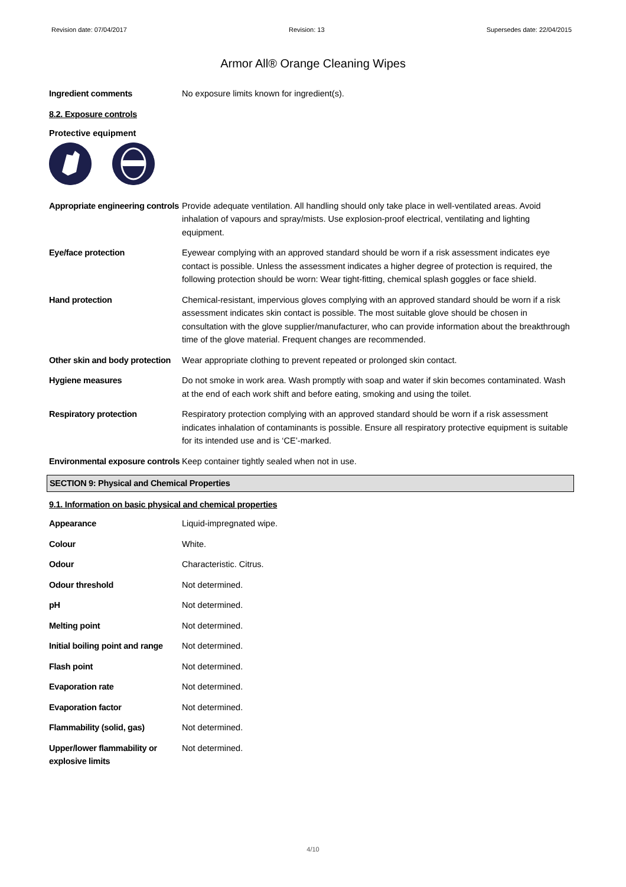Revision date: 07/04/2017 Revision: 13 Supersedes date: 22/04/2015
Armor All® Orange Cleaning Wipes
Ingredient comments No exposure limits known for ingredient(s).
8.2. Exposure controls
Protective equipment
Appropriate engineering controls
Provide adequate ventilation. All handling should only take place in well-ventilated areas. Avoid inhalation of vapours and spray/mists. Use explosion-proof electrical, ventilating and lighting equipment.
Eye/face protection Eyewear complying with an approved standard should be worn if a risk assessment indicates eye contact is possible. Unless the assessment indicates a higher degree of protection is required, the following protection should be worn: Wear tight-fitting, chemical splash goggles or face shield.
Hand protection Chemical-resistant, impervious gloves complying with an approved standard should be worn if a risk assessment indicates skin contact is possible. The most suitable glove should be chosen in consultation with the glove supplier/manufacturer, who can provide information about the breakthrough time of the glove material. Frequent changes are recommended.
Other skin and body protection
Wear appropriate clothing to prevent repeated or prolonged skin contact.
Hygiene measures Do not smoke in work area. Wash promptly with soap and water if skin becomes contaminated. Wash at the end of each work shift and before eating, smoking and using the toilet.
Respiratory protection Respiratory protection complying with an approved standard should be worn if a risk assessment indicates inhalation of contaminants is possible. Ensure all respiratory protective equipment is suitable for its intended use and is ‘CE’-marked.
Environmental exposure controls
Keep container tightly sealed when not in use.
SECTION 9: Physical and Chemical Properties
9.1. Information on basic physical and chemical properties
Appearance Liquid-impregnated wipe.
Colour White.
Odour Characteristic. Citrus.
Odour threshold Not determined.
pH Not determined.
Melting point Not determined.
Initial boiling point and range
Not determined.
Flash point Not determined.
Evaporation rate Not determined.
Evaporation factor Not determined.
Flammability (solid, gas) Not determined.
Upper/lower flammability or explosive limits
Not determined.
4/10